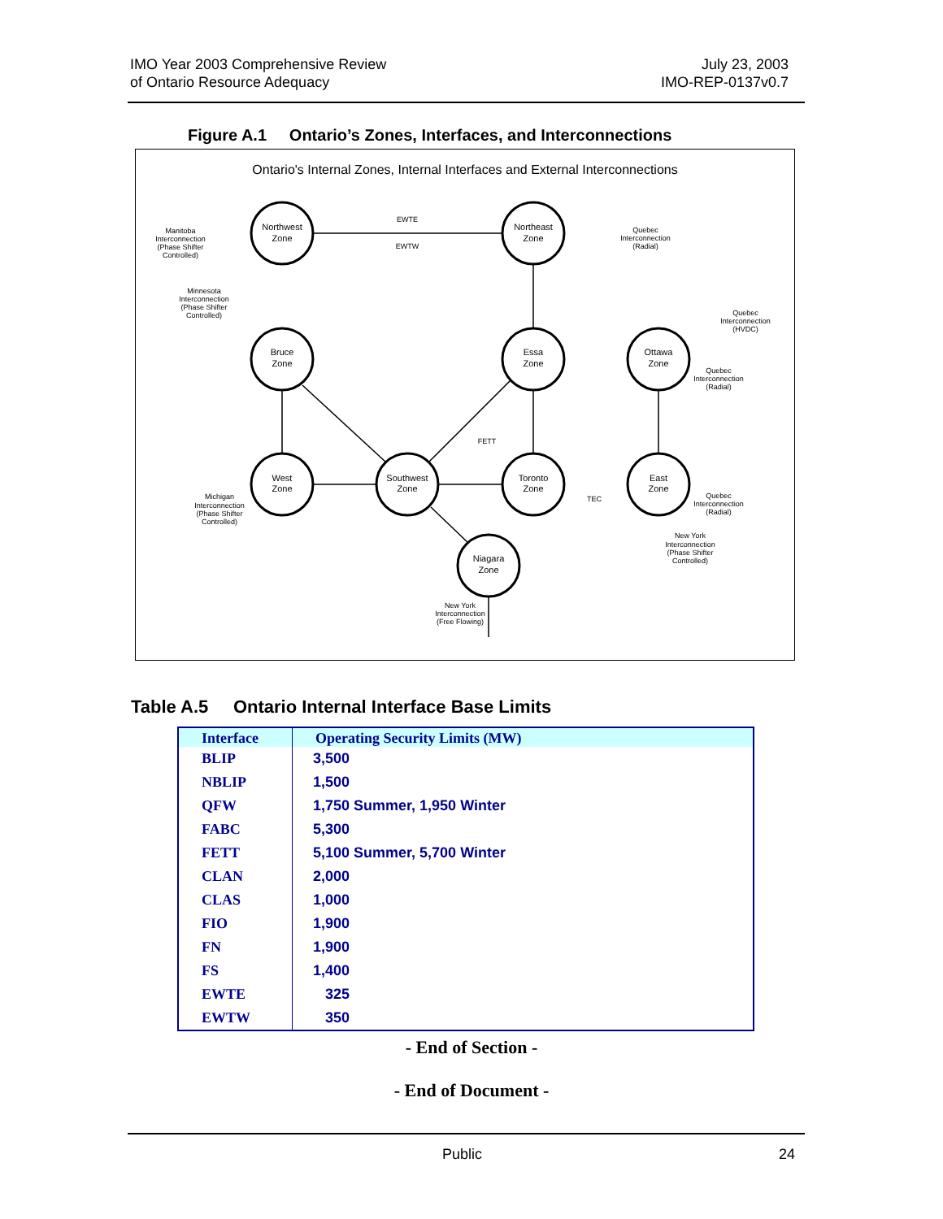IMO Year 2003 Comprehensive Review
of Ontario Resource Adequacy
July 23, 2003
IMO-REP-0137v0.7
Figure A.1 Ontario’s Zones, Interfaces, and Interconnections
Ontario's Internal Zones, Internal Interfaces and External Interconnections
Northwest
Zone
Northeast
Zone
Bruce
Zone
Essa
Zone
Ottawa
Zone
West
Zone
Southwest
Zone
Toronto
Zone
East
Zone
Niagara
Zone
EWTE
EWTW
FETT
TEC
Manitoba
Interconnection
(Phase Shifter
Controlled)
Minnesota
Interconnection
(Phase Shifter
Controlled)
Quebec
Interconnection
(Radial)
Quebec
Interconnection
(HVDC)
Quebec
Interconnection
(Radial)
Quebec
Interconnection
(Radial)
Michigan
Interconnection
(Phase Shifter
Controlled)
New York
Interconnection
(Phase Shifter
Controlled)
New York
Interconnection
(Free Flowing)
Table A.5 Ontario Internal Interface Base Limits
| Interface | Operating Security Limits (MW) |
| --- | --- |
| BLIP | 3,500 |
| NBLIP | 1,500 |
| QFW | 1,750 Summer, 1,950 Winter |
| FABC | 5,300 |
| FETT | 5,100 Summer, 5,700 Winter |
| CLAN | 2,000 |
| CLAS | 1,000 |
| FIO | 1,900 |
| FN | 1,900 |
| FS | 1,400 |
| EWTE | 325 |
| EWTW | 350 |
- End of Section -
- End of Document -
Public 24